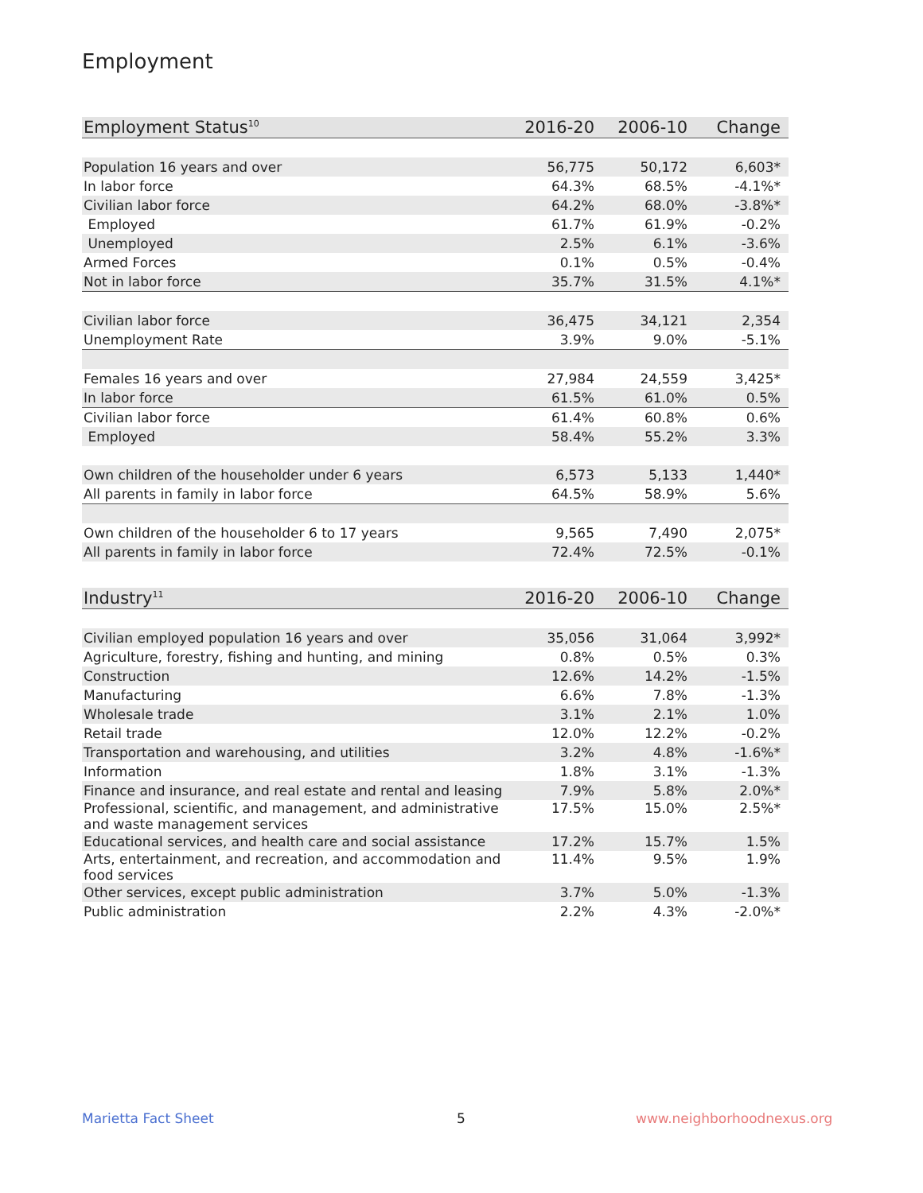Employment
| Employment Status<sup>10</sup> | 2016-20 | 2006-10 | Change |
| --- | --- | --- | --- |
| Population 16 years and over | 56,775 | 50,172 | 6,603* |
| In labor force | 64.3% | 68.5% | -4.1%* |
| Civilian labor force | 64.2% | 68.0% | -3.8%* |
| Employed | 61.7% | 61.9% | -0.2% |
| Unemployed | 2.5% | 6.1% | -3.6% |
| Armed Forces | 0.1% | 0.5% | -0.4% |
| Not in labor force | 35.7% | 31.5% | 4.1%* |
| Civilian labor force | 36,475 | 34,121 | 2,354 |
| Unemployment Rate | 3.9% | 9.0% | -5.1% |
| Females 16 years and over | 27,984 | 24,559 | 3,425* |
| In labor force | 61.5% | 61.0% | 0.5% |
| Civilian labor force | 61.4% | 60.8% | 0.6% |
| Employed | 58.4% | 55.2% | 3.3% |
| Own children of the householder under 6 years | 6,573 | 5,133 | 1,440* |
| All parents in family in labor force | 64.5% | 58.9% | 5.6% |
| Own children of the householder 6 to 17 years | 9,565 | 7,490 | 2,075* |
| All parents in family in labor force | 72.4% | 72.5% | -0.1% |
| Industry<sup>11</sup> | 2016-20 | 2006-10 | Change |
| --- | --- | --- | --- |
| Civilian employed population 16 years and over | 35,056 | 31,064 | 3,992* |
| Agriculture, forestry, fishing and hunting, and mining | 0.8% | 0.5% | 0.3% |
| Construction | 12.6% | 14.2% | -1.5% |
| Manufacturing | 6.6% | 7.8% | -1.3% |
| Wholesale trade | 3.1% | 2.1% | 1.0% |
| Retail trade | 12.0% | 12.2% | -0.2% |
| Transportation and warehousing, and utilities | 3.2% | 4.8% | -1.6%* |
| Information | 1.8% | 3.1% | -1.3% |
| Finance and insurance, and real estate and rental and leasing | 7.9% | 5.8% | 2.0%* |
| Professional, scientific, and management, and administrative and waste management services | 17.5% | 15.0% | 2.5%* |
| Educational services, and health care and social assistance | 17.2% | 15.7% | 1.5% |
| Arts, entertainment, and recreation, and accommodation and food services | 11.4% | 9.5% | 1.9% |
| Other services, except public administration | 3.7% | 5.0% | -1.3% |
| Public administration | 2.2% | 4.3% | -2.0%* |
Marietta Fact Sheet 5 www.neighborhoodnexus.org